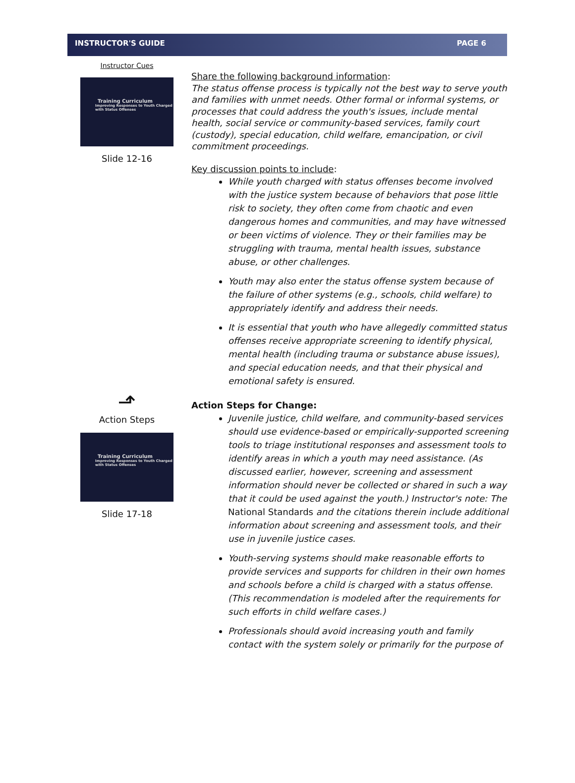INSTRUCTOR'S GUIDE PAGE 6
Instructor Cues
Training Curriculum
Improving Responses to Youth Charged with Status Offenses
Slide 12-16
⬏
Action Steps
Training Curriculum
Improving Responses to Youth Charged with Status Offenses
Slide 17-18
Share the following background information:
The status offense process is typically not the best way to serve youth and families with unmet needs. Other formal or informal systems, or processes that could address the youth's issues, include mental health, social service or community-based services, family court (custody), special education, child welfare, emancipation, or civil commitment proceedings.
Key discussion points to include:
While youth charged with status offenses become involved with the justice system because of behaviors that pose little risk to society, they often come from chaotic and even dangerous homes and communities, and may have witnessed or been victims of violence. They or their families may be struggling with trauma, mental health issues, substance abuse, or other challenges.
Youth may also enter the status offense system because of the failure of other systems (e.g., schools, child welfare) to appropriately identify and address their needs.
It is essential that youth who have allegedly committed status offenses receive appropriate screening to identify physical, mental health (including trauma or substance abuse issues), and special education needs, and that their physical and emotional safety is ensured.
Action Steps for Change:
Juvenile justice, child welfare, and community-based services should use evidence-based or empirically-supported screening tools to triage institutional responses and assessment tools to identify areas in which a youth may need assistance. (As discussed earlier, however, screening and assessment information should never be collected or shared in such a way that it could be used against the youth.) Instructor's note: The National Standards and the citations therein include additional information about screening and assessment tools, and their use in juvenile justice cases.
Youth-serving systems should make reasonable efforts to provide services and supports for children in their own homes and schools before a child is charged with a status offense. (This recommendation is modeled after the requirements for such efforts in child welfare cases.)
Professionals should avoid increasing youth and family contact with the system solely or primarily for the purpose of